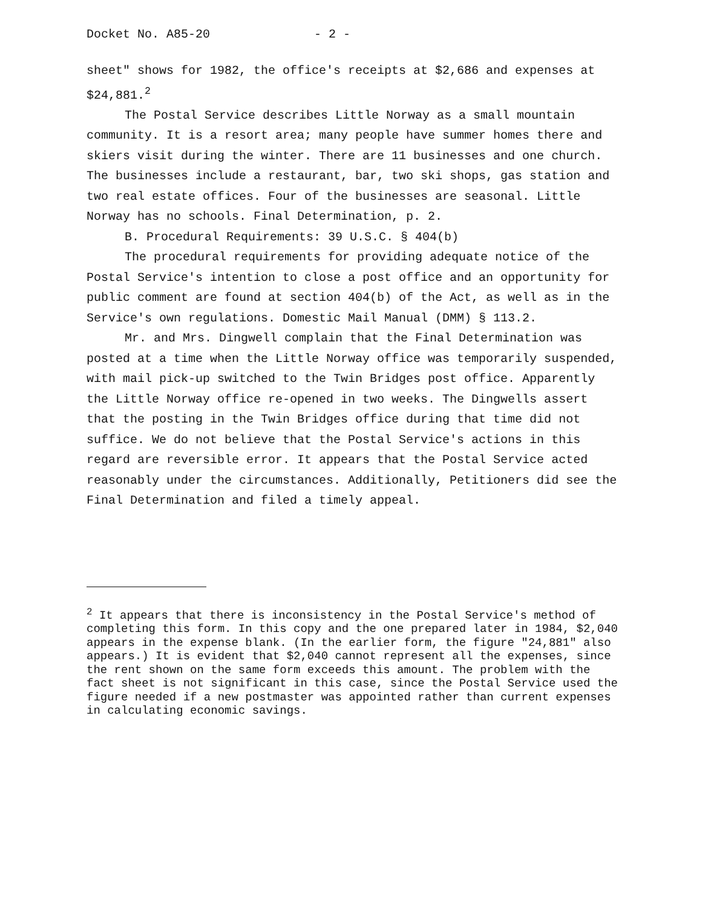Docket No. A85-20 - 2 -
sheet" shows for 1982, the office's receipts at $2,686 and expenses at $24,881.<sup>2</sup>
The Postal Service describes Little Norway as a small mountain community. It is a resort area; many people have summer homes there and skiers visit during the winter. There are 11 businesses and one church. The businesses include a restaurant, bar, two ski shops, gas station and two real estate offices. Four of the businesses are seasonal. Little Norway has no schools. Final Determination, p. 2.
B. Procedural Requirements: 39 U.S.C. § 404(b)
The procedural requirements for providing adequate notice of the Postal Service's intention to close a post office and an opportunity for public comment are found at section 404(b) of the Act, as well as in the Service's own regulations. Domestic Mail Manual (DMM) § 113.2.
Mr. and Mrs. Dingwell complain that the Final Determination was posted at a time when the Little Norway office was temporarily suspended, with mail pick-up switched to the Twin Bridges post office. Apparently the Little Norway office re-opened in two weeks. The Dingwells assert that the posting in the Twin Bridges office during that time did not suffice. We do not believe that the Postal Service's actions in this regard are reversible error. It appears that the Postal Service acted reasonably under the circumstances. Additionally, Petitioners did see the Final Determination and filed a timely appeal.
<sup>2</sup> It appears that there is inconsistency in the Postal Service's method of completing this form. In this copy and the one prepared later in 1984, $2,040 appears in the expense blank. (In the earlier form, the figure "24,881" also appears.) It is evident that $2,040 cannot represent all the expenses, since the rent shown on the same form exceeds this amount. The problem with the fact sheet is not significant in this case, since the Postal Service used the figure needed if a new postmaster was appointed rather than current expenses in calculating economic savings.